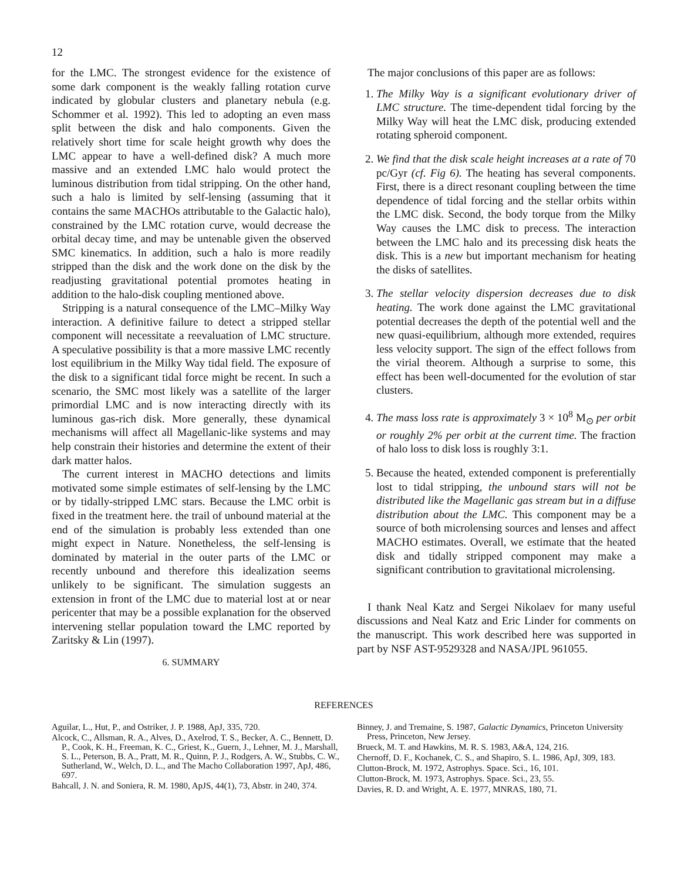12
for the LMC. The strongest evidence for the existence of some dark component is the weakly falling rotation curve indicated by globular clusters and planetary nebula (e.g. Schommer et al. 1992). This led to adopting an even mass split between the disk and halo components. Given the relatively short time for scale height growth why does the LMC appear to have a well-defined disk? A much more massive and an extended LMC halo would protect the luminous distribution from tidal stripping. On the other hand, such a halo is limited by self-lensing (assuming that it contains the same MACHOs attributable to the Galactic halo), constrained by the LMC rotation curve, would decrease the orbital decay time, and may be untenable given the observed SMC kinematics. In addition, such a halo is more readily stripped than the disk and the work done on the disk by the readjusting gravitational potential promotes heating in addition to the halo-disk coupling mentioned above.
Stripping is a natural consequence of the LMC–Milky Way interaction. A definitive failure to detect a stripped stellar component will necessitate a reevaluation of LMC structure. A speculative possibility is that a more massive LMC recently lost equilibrium in the Milky Way tidal field. The exposure of the disk to a significant tidal force might be recent. In such a scenario, the SMC most likely was a satellite of the larger primordial LMC and is now interacting directly with its luminous gas-rich disk. More generally, these dynamical mechanisms will affect all Magellanic-like systems and may help constrain their histories and determine the extent of their dark matter halos.
The current interest in MACHO detections and limits motivated some simple estimates of self-lensing by the LMC or by tidally-stripped LMC stars. Because the LMC orbit is fixed in the treatment here. the trail of unbound material at the end of the simulation is probably less extended than one might expect in Nature. Nonetheless, the self-lensing is dominated by material in the outer parts of the LMC or recently unbound and therefore this idealization seems unlikely to be significant. The simulation suggests an extension in front of the LMC due to material lost at or near pericenter that may be a possible explanation for the observed intervening stellar population toward the LMC reported by Zaritsky & Lin (1997).
6. SUMMARY
The major conclusions of this paper are as follows:
1. The Milky Way is a significant evolutionary driver of LMC structure. The time-dependent tidal forcing by the Milky Way will heat the LMC disk, producing extended rotating spheroid component.
2. We find that the disk scale height increases at a rate of 70 pc/Gyr (cf. Fig 6). The heating has several components. First, there is a direct resonant coupling between the time dependence of tidal forcing and the stellar orbits within the LMC disk. Second, the body torque from the Milky Way causes the LMC disk to precess. The interaction between the LMC halo and its precessing disk heats the disk. This is a new but important mechanism for heating the disks of satellites.
3. The stellar velocity dispersion decreases due to disk heating. The work done against the LMC gravitational potential decreases the depth of the potential well and the new quasi-equilibrium, although more extended, requires less velocity support. The sign of the effect follows from the virial theorem. Although a surprise to some, this effect has been well-documented for the evolution of star clusters.
4. The mass loss rate is approximately 3 × 10<sup>8</sup> M<sub>⊙</sub> per orbit or roughly 2% per orbit at the current time. The fraction of halo loss to disk loss is roughly 3:1.
5. Because the heated, extended component is preferentially lost to tidal stripping, the unbound stars will not be distributed like the Magellanic gas stream but in a diffuse distribution about the LMC. This component may be a source of both microlensing sources and lenses and affect MACHO estimates. Overall, we estimate that the heated disk and tidally stripped component may make a significant contribution to gravitational microlensing.
I thank Neal Katz and Sergei Nikolaev for many useful discussions and Neal Katz and Eric Linder for comments on the manuscript. This work described here was supported in part by NSF AST-9529328 and NASA/JPL 961055.
REFERENCES
Aguilar, L., Hut, P., and Ostriker, J. P. 1988, ApJ, 335, 720.
Alcock, C., Allsman, R. A., Alves, D., Axelrod, T. S., Becker, A. C., Bennett, D. P., Cook, K. H., Freeman, K. C., Griest, K., Guern, J., Lehner, M. J., Marshall, S. L., Peterson, B. A., Pratt, M. R., Quinn, P. J., Rodgers, A. W., Stubbs, C. W., Sutherland, W., Welch, D. L., and The Macho Collaboration 1997, ApJ, 486, 697.
Bahcall, J. N. and Soniera, R. M. 1980, ApJS, 44(1), 73, Abstr. in 240, 374.
Binney, J. and Tremaine, S. 1987, Galactic Dynamics, Princeton University Press, Princeton, New Jersey.
Brueck, M. T. and Hawkins, M. R. S. 1983, A&A, 124, 216.
Chernoff, D. F., Kochanek, C. S., and Shapiro, S. L. 1986, ApJ, 309, 183.
Clutton-Brock, M. 1972, Astrophys. Space. Sci., 16, 101.
Clutton-Brock, M. 1973, Astrophys. Space. Sci., 23, 55.
Davies, R. D. and Wright, A. E. 1977, MNRAS, 180, 71.